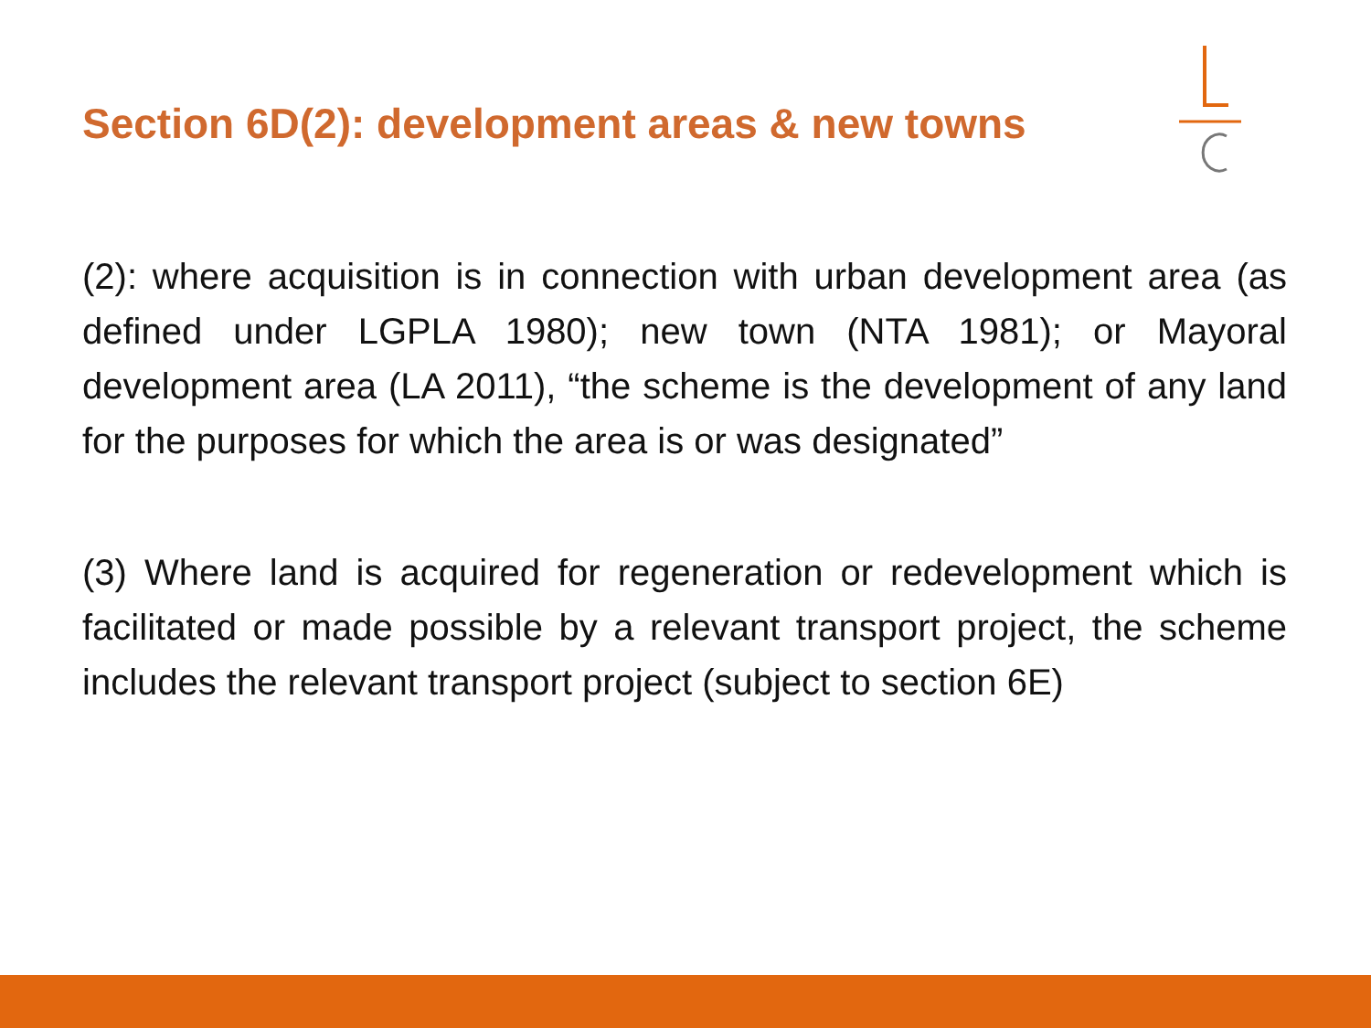Section 6D(2): development areas & new towns
(2): where acquisition is in connection with urban development area (as defined under LGPLA 1980); new town (NTA 1981); or Mayoral development area (LA 2011), “the scheme is the development of any land for the purposes for which the area is or was designated”
(3) Where land is acquired for regeneration or redevelopment which is facilitated or made possible by a relevant transport project, the scheme includes the relevant transport project (subject to section 6E)